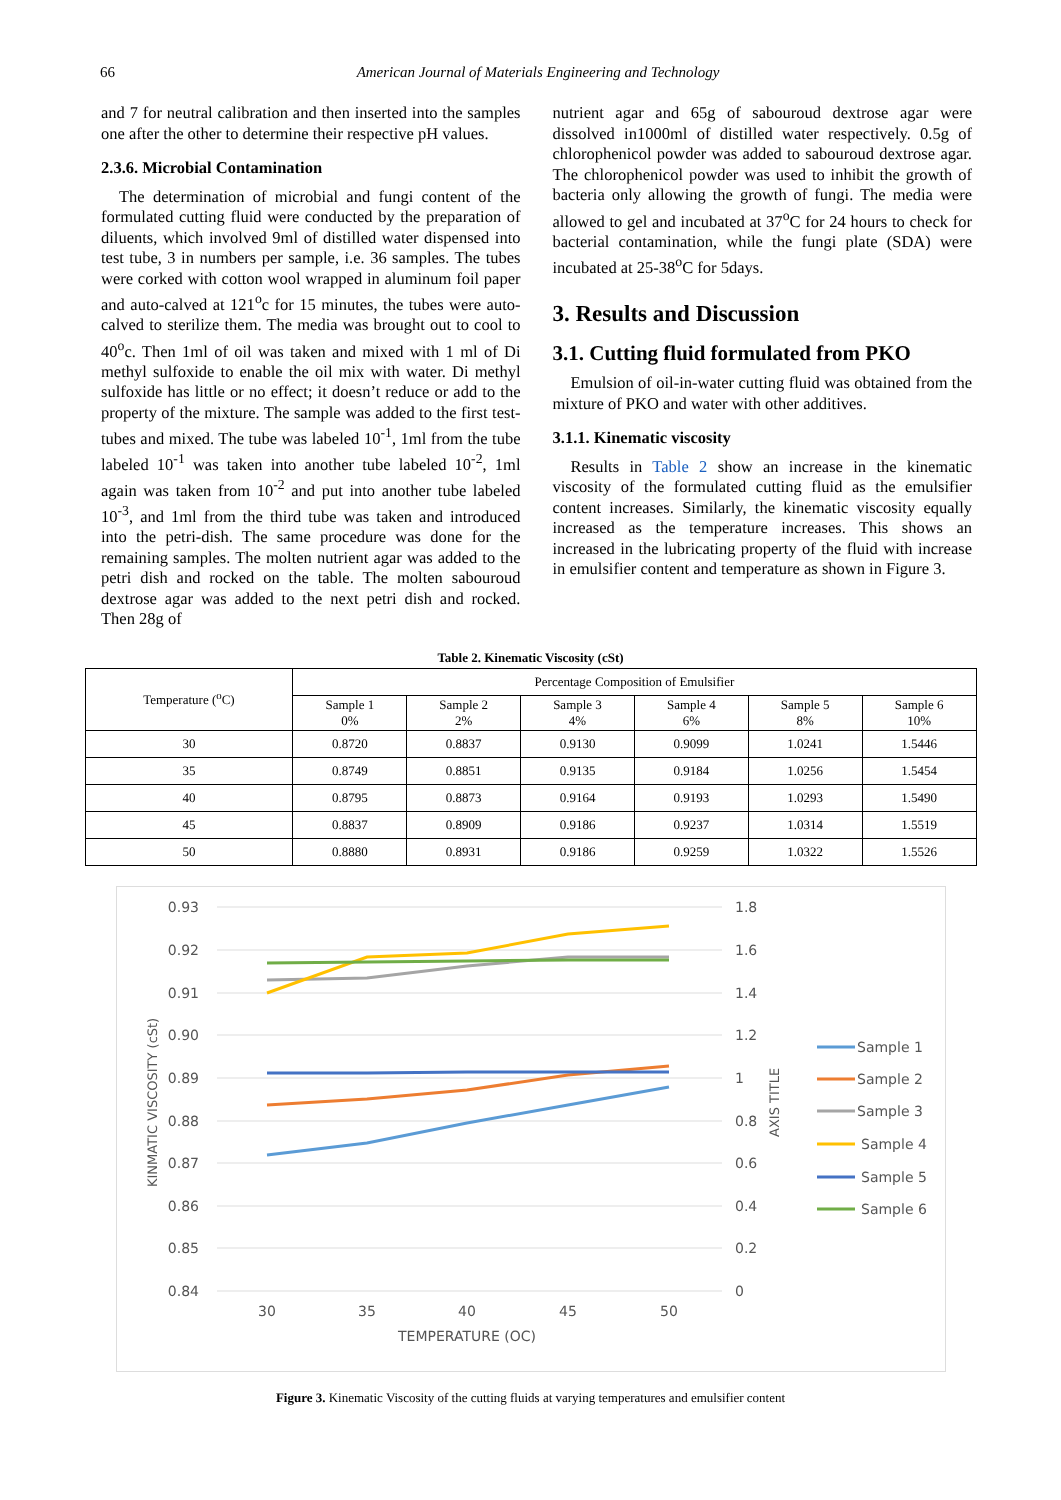66 American Journal of Materials Engineering and Technology
and 7 for neutral calibration and then inserted into the samples one after the other to determine their respective pH values.
2.3.6. Microbial Contamination
The determination of microbial and fungi content of the formulated cutting fluid were conducted by the preparation of diluents, which involved 9ml of distilled water dispensed into test tube, 3 in numbers per sample, i.e. 36 samples. The tubes were corked with cotton wool wrapped in aluminum foil paper and auto-calved at 121<sup>o</sup>c for 15 minutes, the tubes were auto-calved to sterilize them. The media was brought out to cool to 40<sup>o</sup>c. Then 1ml of oil was taken and mixed with 1 ml of Di methyl sulfoxide to enable the oil mix with water. Di methyl sulfoxide has little or no effect; it doesn’t reduce or add to the property of the mixture. The sample was added to the first test-tubes and mixed. The tube was labeled 10<sup>-1</sup>, 1ml from the tube labeled 10<sup>-1</sup> was taken into another tube labeled 10<sup>-2</sup>, 1ml again was taken from 10<sup>-2</sup> and put into another tube labeled 10<sup>-3</sup>, and 1ml from the third tube was taken and introduced into the petri-dish. The same procedure was done for the remaining samples. The molten nutrient agar was added to the petri dish and rocked on the table. The molten sabouroud dextrose agar was added to the next petri dish and rocked. Then 28g of
nutrient agar and 65g of sabouroud dextrose agar were dissolved in1000ml of distilled water respectively. 0.5g of chlorophenicol powder was added to sabouroud dextrose agar. The chlorophenicol powder was used to inhibit the growth of bacteria only allowing the growth of fungi. The media were allowed to gel and incubated at 37<sup>o</sup>C for 24 hours to check for bacterial contamination, while the fungi plate (SDA) were incubated at 25-38<sup>o</sup>C for 5days.
3. Results and Discussion
3.1. Cutting fluid formulated from PKO
Emulsion of oil-in-water cutting fluid was obtained from the mixture of PKO and water with other additives.
3.1.1. Kinematic viscosity
Results in Table 2 show an increase in the kinematic viscosity of the formulated cutting fluid as the emulsifier content increases. Similarly, the kinematic viscosity equally increased as the temperature increases. This shows an increased in the lubricating property of the fluid with increase in emulsifier content and temperature as shown in Figure 3.
Table 2. Kinematic Viscosity (cSt)
| Temperature (<sup>o</sup>C) | Percentage Composition of Emulsifier | | | | | |
| --- | --- | --- | --- | --- | --- | --- |
| | Sample 1 0% | Sample 2 2% | Sample 3 4% | Sample 4 6% | Sample 5 8% | Sample 6 10% |
| 30 | 0.8720 | 0.8837 | 0.9130 | 0.9099 | 1.0241 | 1.5446 |
| 35 | 0.8749 | 0.8851 | 0.9135 | 0.9184 | 1.0256 | 1.5454 |
| 40 | 0.8795 | 0.8873 | 0.9164 | 0.9193 | 1.0293 | 1.5490 |
| 45 | 0.8837 | 0.8909 | 0.9186 | 0.9237 | 1.0314 | 1.5519 |
| 50 | 0.8880 | 0.8931 | 0.9186 | 0.9259 | 1.0322 | 1.5526 |
0.93
0.92
0.91
0.90
0.89
0.88
0.87
0.86
0.85
0.84
1.8
1.6
1.4
1.2
1
0.8
0.6
0.4
0.2
0
30
35
40
45
50
TEMPERATURE (OC)
KINMATIC VISCOSITY (cSt)
AXIS TITLE
Sample 1
Sample 2
Sample 3
Sample 4
Sample 5
Sample 6
Figure 3. Kinematic Viscosity of the cutting fluids at varying temperatures and emulsifier content